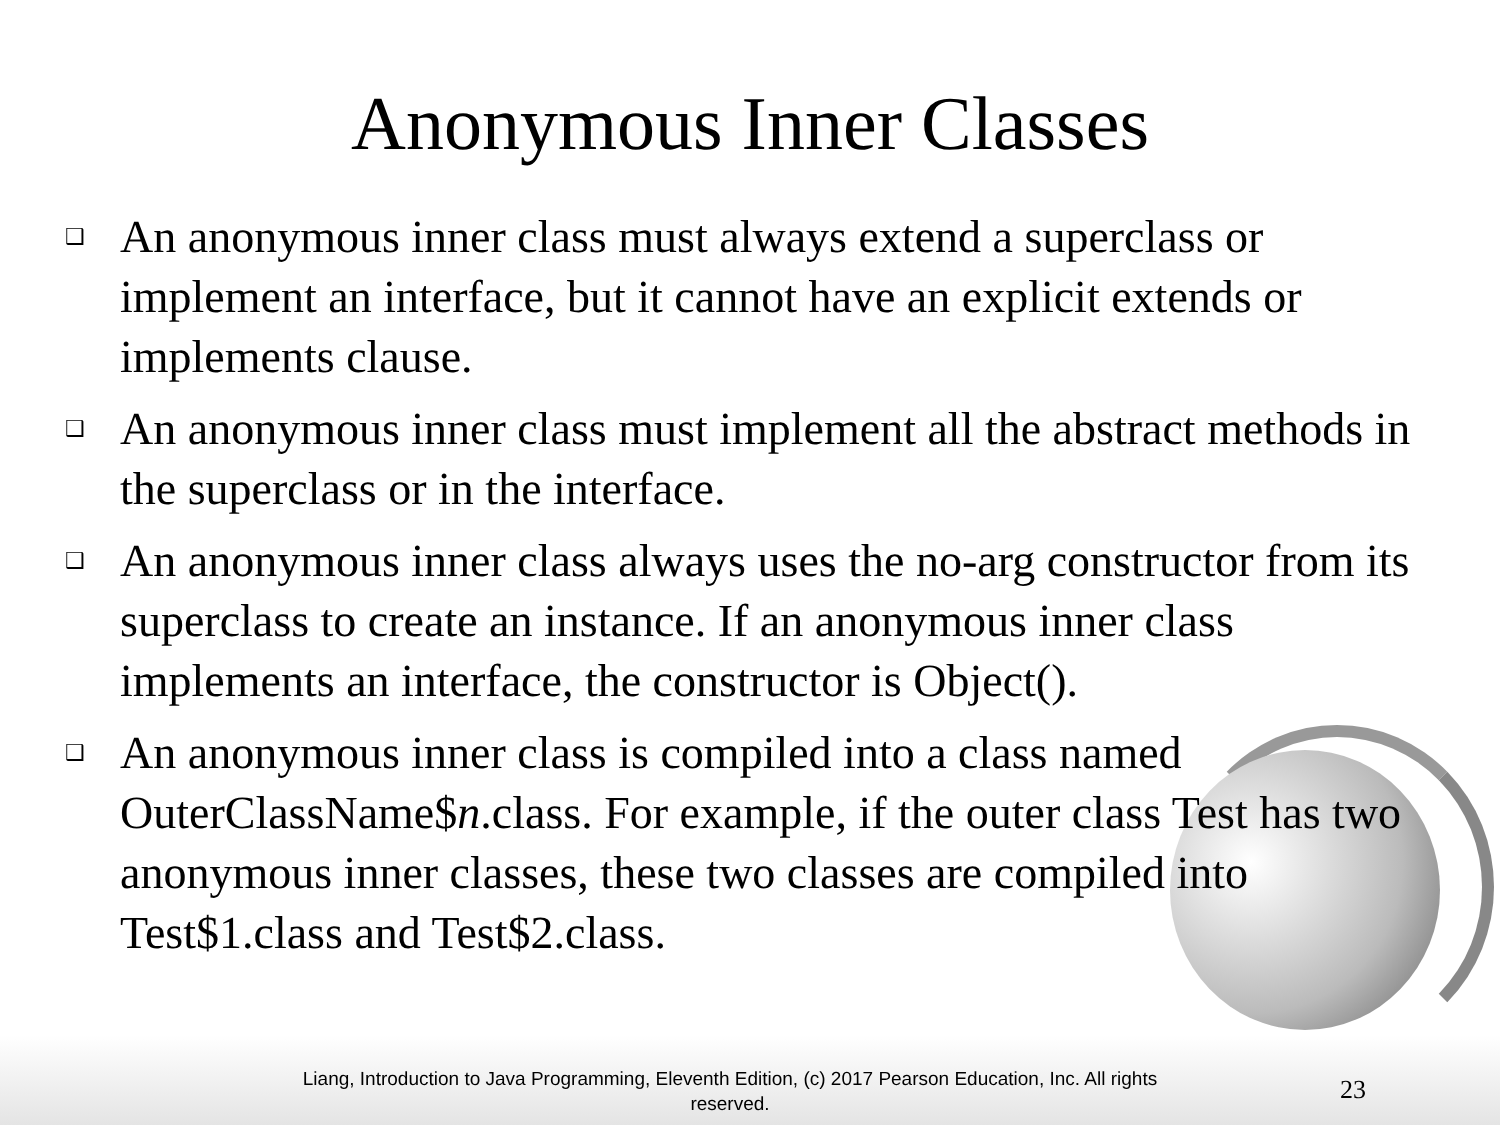Anonymous Inner Classes
❑ An anonymous inner class must always extend a superclass or implement an interface, but it cannot have an explicit extends or implements clause.
❑ An anonymous inner class must implement all the abstract methods in the superclass or in the interface.
❑ An anonymous inner class always uses the no-arg constructor from its superclass to create an instance. If an anonymous inner class implements an interface, the constructor is Object().
❑ An anonymous inner class is compiled into a class named OuterClassName$n.class. For example, if the outer class Test has two anonymous inner classes, these two classes are compiled into Test$1.class and Test$2.class.
Liang, Introduction to Java Programming, Eleventh Edition, (c) 2017 Pearson Education, Inc. All rights reserved.
23